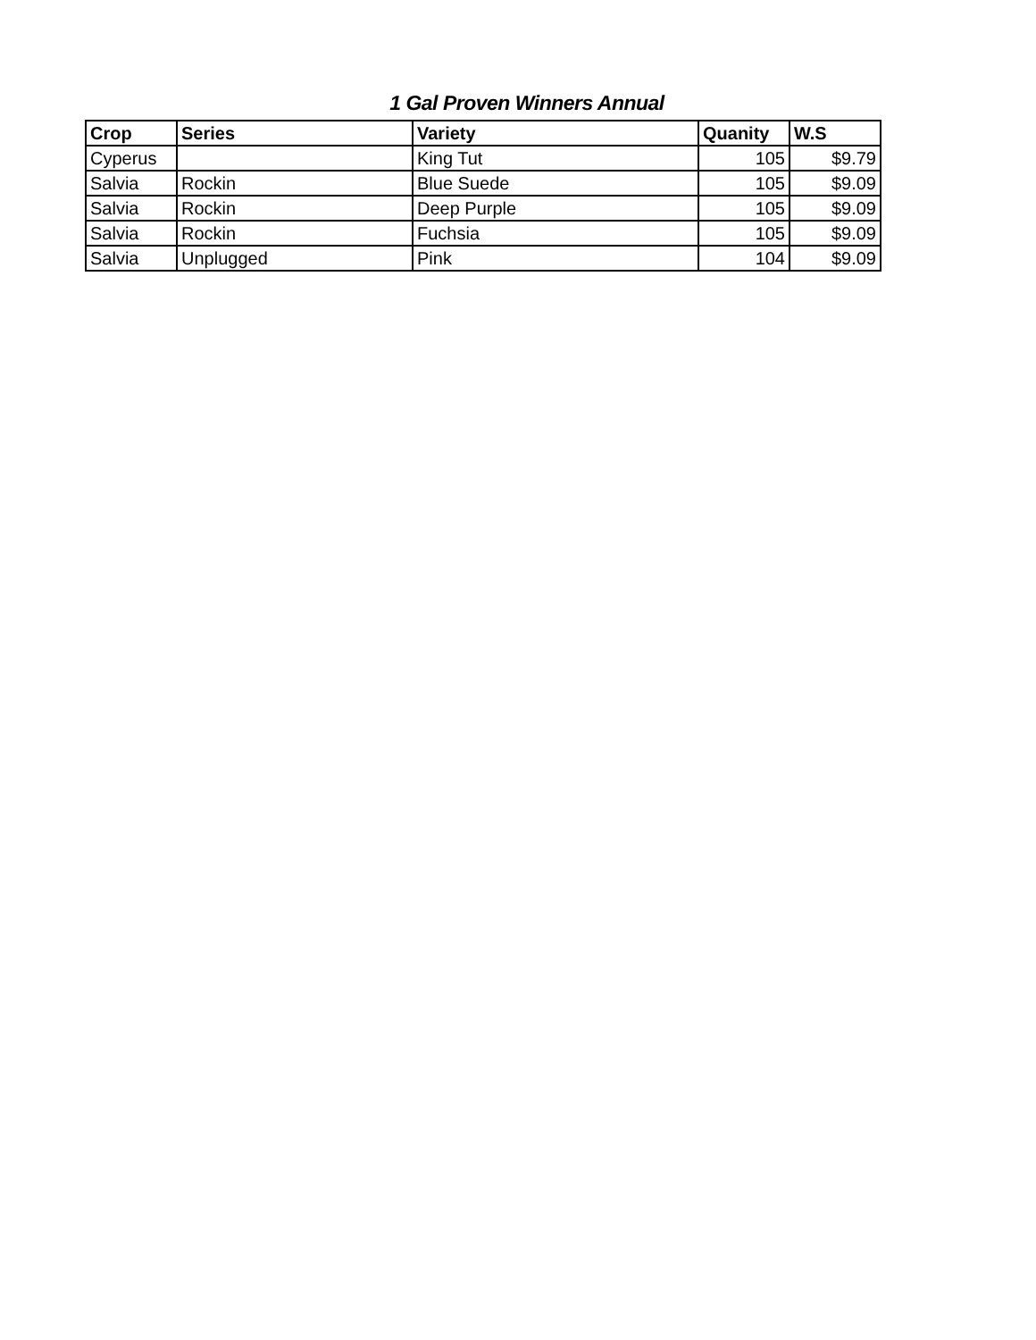1 Gal Proven Winners Annual
| Crop | Series | Variety | Quanity | W.S |
| --- | --- | --- | --- | --- |
| Cyperus | | King Tut | 105 | $9.79 |
| Salvia | Rockin | Blue Suede | 105 | $9.09 |
| Salvia | Rockin | Deep Purple | 105 | $9.09 |
| Salvia | Rockin | Fuchsia | 105 | $9.09 |
| Salvia | Unplugged | Pink | 104 | $9.09 |